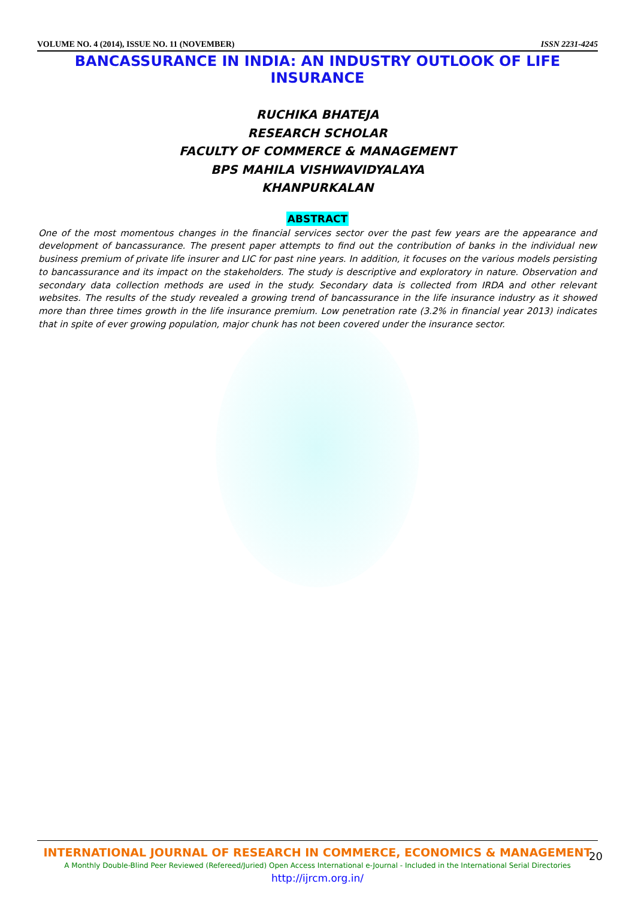VOLUME NO. 4 (2014), ISSUE NO. 11 (NOVEMBER) ISSN 2231-4245
BANCASSURANCE IN INDIA: AN INDUSTRY OUTLOOK OF LIFE INSURANCE
RUCHIKA BHATEJA
RESEARCH SCHOLAR
FACULTY OF COMMERCE & MANAGEMENT
BPS MAHILA VISHWAVIDYALAYA
KHANPURKALAN
ABSTRACT
One of the most momentous changes in the financial services sector over the past few years are the appearance and development of bancassurance. The present paper attempts to find out the contribution of banks in the individual new business premium of private life insurer and LIC for past nine years. In addition, it focuses on the various models persisting to bancassurance and its impact on the stakeholders. The study is descriptive and exploratory in nature. Observation and secondary data collection methods are used in the study. Secondary data is collected from IRDA and other relevant websites. The results of the study revealed a growing trend of bancassurance in the life insurance industry as it showed more than three times growth in the life insurance premium. Low penetration rate (3.2% in financial year 2013) indicates that in spite of ever growing population, major chunk has not been covered under the insurance sector.
INTERNATIONAL JOURNAL OF RESEARCH IN COMMERCE, ECONOMICS & MANAGEMENT
A Monthly Double-Blind Peer Reviewed (Refereed/Juried) Open Access International e-Journal - Included in the International Serial Directories
http://ijrcm.org.in/
20